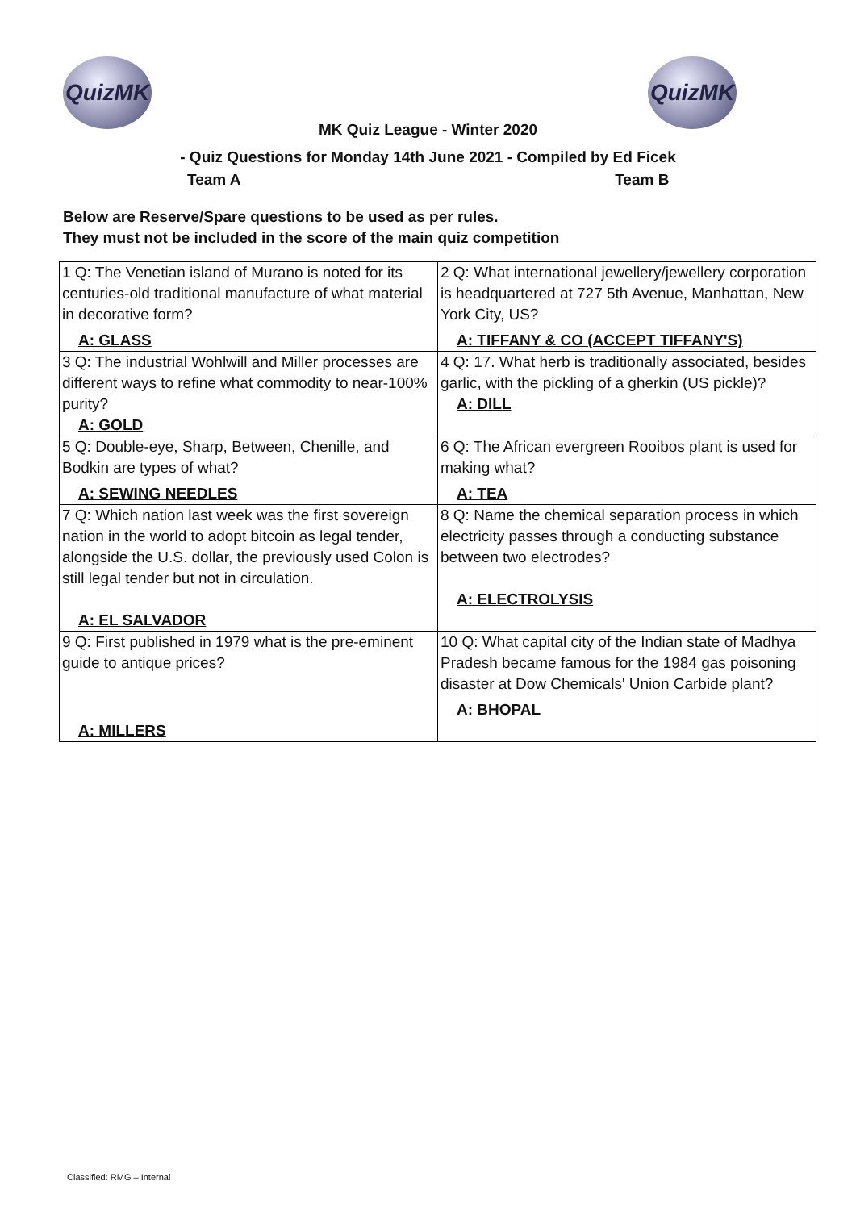QuizMK QuizMK
MK Quiz League - Winter 2020
- Quiz Questions for Monday 14th June 2021 - Compiled by Ed Ficek
Team A Team B
Below are Reserve/Spare questions to be used as per rules.
They must not be included in the score of the main quiz competition
| 1 Q: The Venetian island of Murano is noted for its centuries-old traditional manufacture of what material in decorative form? A: GLASS | 2 Q: What international jewellery/jewellery corporation is headquartered at 727 5th Avenue, Manhattan, New York City, US? A: TIFFANY & CO (ACCEPT TIFFANY'S) |
| 3 Q: The industrial Wohlwill and Miller processes are different ways to refine what commodity to near-100% purity? A: GOLD | 4 Q: 17. What herb is traditionally associated, besides garlic, with the pickling of a gherkin (US pickle)? A: DILL |
| 5 Q: Double-eye, Sharp, Between, Chenille, and Bodkin are types of what? A: SEWING NEEDLES | 6 Q: The African evergreen Rooibos plant is used for making what? A: TEA |
| 7 Q: Which nation last week was the first sovereign nation in the world to adopt bitcoin as legal tender, alongside the U.S. dollar, the previously used Colon is still legal tender but not in circulation. A: EL SALVADOR | 8 Q: Name the chemical separation process in which electricity passes through a conducting substance between two electrodes? A: ELECTROLYSIS |
| 9 Q: First published in 1979 what is the pre-eminent guide to antique prices? A: MILLERS | 10 Q: What capital city of the Indian state of Madhya Pradesh became famous for the 1984 gas poisoning disaster at Dow Chemicals' Union Carbide plant? A: BHOPAL |
Classified: RMG – Internal